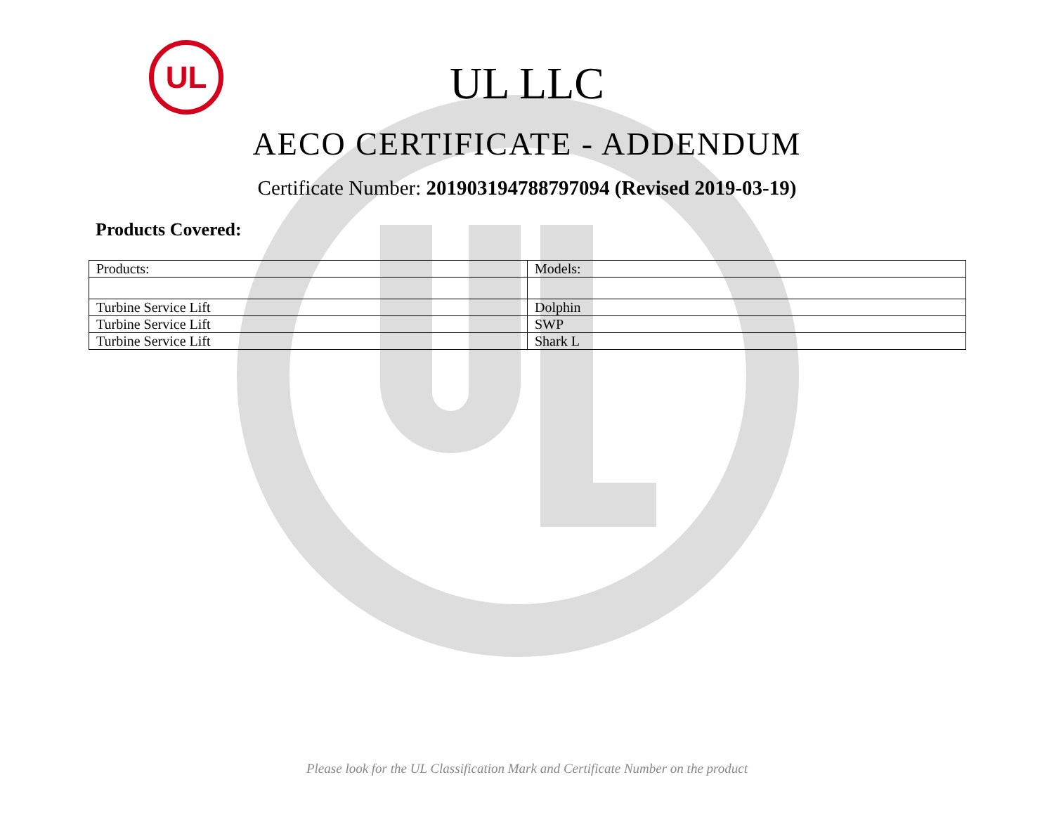UL
UL LLC
AECO CERTIFICATE - ADDENDUM
Certificate Number: 201903194788797094 (Revised 2019-03-19)
Products Covered:
| Products: | Models: |
| Turbine Service Lift | Dolphin |
| Turbine Service Lift | SWP |
| Turbine Service Lift | Shark L |
Please look for the UL Classification Mark and Certificate Number on the product